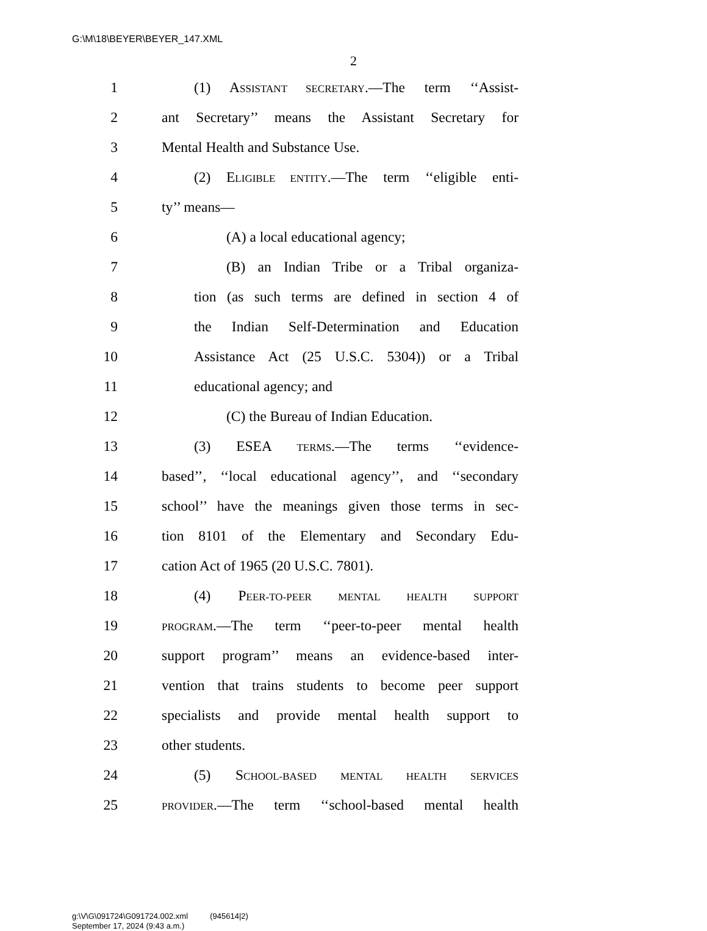G:\M\18\BEYER\BEYER_147.XML
2
1
(1) ASSISTANT SECRETARY.—The term ‘‘Assist-
2
ant Secretary’’ means the Assistant Secretary for
3 Mental Health and Substance Use.
4
(2) ELIGIBLE ENTITY.—The term ‘‘eligible enti-
5 ty’’ means—
6 (A) a local educational agency;
7 (B) an Indian Tribe or a Tribal organiza-
8
tion (as such terms are defined in section 4 of
9
the Indian Self-Determination and Education
10
Assistance Act (25 U.S.C. 5304)) or a Tribal
11 educational agency; and
12 (C) the Bureau of Indian Education.
13 (3) ESEA TERMS.—The terms ‘‘evidence-
14
based’’, ‘‘local educational agency’’, and ‘‘secondary
15
school’’ have the meanings given those terms in sec-
16
tion 8101 of the Elementary and Secondary Edu-
17 cation Act of 1965 (20 U.S.C. 7801).
18 (4) PEER-TO-PEER MENTAL HEALTH SUPPORT
19
PROGRAM.—The term ‘‘peer-to-peer mental health
20
support program’’ means an evidence-based inter-
21
vention that trains students to become peer support
22
specialists and provide mental health support to
23 other students.
24 (5) SCHOOL-BASED MENTAL HEALTH SERVICES
25
PROVIDER.—The term ‘‘school-based mental health
g:\V\G\091724\G091724.002.xml (945614|2)
September 17, 2024 (9:43 a.m.)